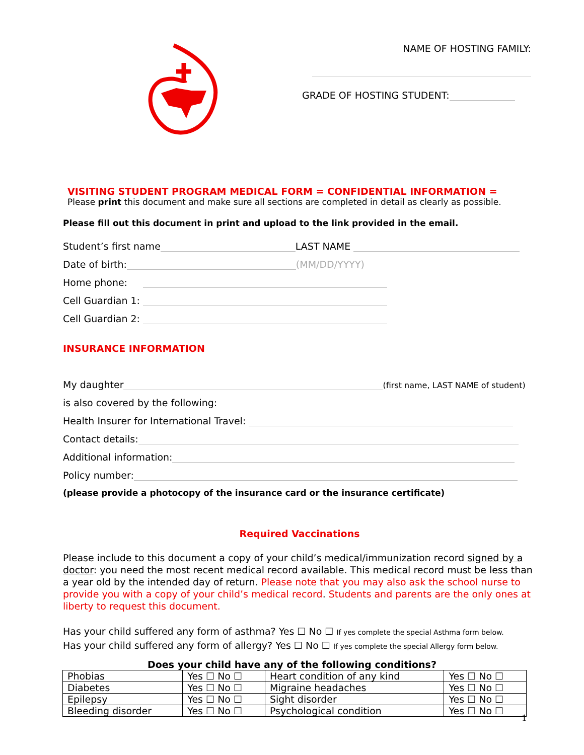NAME OF HOSTING FAMILY:
GRADE OF HOSTING STUDENT:
VISITING STUDENT PROGRAM MEDICAL FORM = CONFIDENTIAL INFORMATION =
Please print this document and make sure all sections are completed in detail as clearly as possible.
Please fill out this document in print and upload to the link provided in the email.
Student’s first name LAST NAME
Date of birth: (MM/DD/YYYY)
Home phone:
Cell Guardian 1:
Cell Guardian 2:
INSURANCE INFORMATION
My daughter (first name, LAST NAME of student)
is also covered by the following:
Health Insurer for International Travel:
Contact details:
Additional information:
Policy number:
(please provide a photocopy of the insurance card or the insurance certificate)
Required Vaccinations
Please include to this document a copy of your child’s medical/immunization record signed by a doctor: you need the most recent medical record available. This medical record must be less than a year old by the intended day of return. Please note that you may also ask the school nurse to provide you with a copy of your child’s medical record. Students and parents are the only ones at liberty to request this document.
Has your child suffered any form of asthma? Yes ☐ No ☐ If yes complete the special Asthma form below.
Has your child suffered any form of allergy? Yes ☐ No ☐ If yes complete the special Allergy form below.
Does your child have any of the following conditions?
| Phobias | Yes ☐ No ☐ | Heart condition of any kind | Yes ☐ No ☐ |
| Diabetes | Yes ☐ No ☐ | Migraine headaches | Yes ☐ No ☐ |
| Epilepsy | Yes ☐ No ☐ | Sight disorder | Yes ☐ No ☐ |
| Bleeding disorder | Yes ☐ No ☐ | Psychological condition | Yes ☐ No ☐ |
1